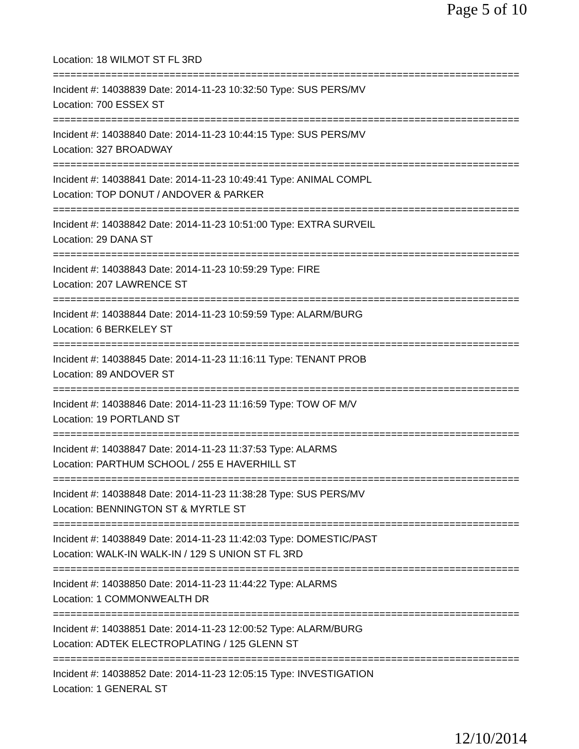Page 5 of 10
Location: 18 WILMOT ST FL 3RD
================================================================================
Incident #: 14038839 Date: 2014-11-23 10:32:50 Type: SUS PERS/MV
Location: 700 ESSEX ST
================================================================================
Incident #: 14038840 Date: 2014-11-23 10:44:15 Type: SUS PERS/MV
Location: 327 BROADWAY
================================================================================
Incident #: 14038841 Date: 2014-11-23 10:49:41 Type: ANIMAL COMPL
Location: TOP DONUT / ANDOVER & PARKER
================================================================================
Incident #: 14038842 Date: 2014-11-23 10:51:00 Type: EXTRA SURVEIL
Location: 29 DANA ST
================================================================================
Incident #: 14038843 Date: 2014-11-23 10:59:29 Type: FIRE
Location: 207 LAWRENCE ST
================================================================================
Incident #: 14038844 Date: 2014-11-23 10:59:59 Type: ALARM/BURG
Location: 6 BERKELEY ST
================================================================================
Incident #: 14038845 Date: 2014-11-23 11:16:11 Type: TENANT PROB
Location: 89 ANDOVER ST
================================================================================
Incident #: 14038846 Date: 2014-11-23 11:16:59 Type: TOW OF M/V
Location: 19 PORTLAND ST
================================================================================
Incident #: 14038847 Date: 2014-11-23 11:37:53 Type: ALARMS
Location: PARTHUM SCHOOL / 255 E HAVERHILL ST
================================================================================
Incident #: 14038848 Date: 2014-11-23 11:38:28 Type: SUS PERS/MV
Location: BENNINGTON ST & MYRTLE ST
================================================================================
Incident #: 14038849 Date: 2014-11-23 11:42:03 Type: DOMESTIC/PAST
Location: WALK-IN WALK-IN / 129 S UNION ST FL 3RD
================================================================================
Incident #: 14038850 Date: 2014-11-23 11:44:22 Type: ALARMS
Location: 1 COMMONWEALTH DR
================================================================================
Incident #: 14038851 Date: 2014-11-23 12:00:52 Type: ALARM/BURG
Location: ADTEK ELECTROPLATING / 125 GLENN ST
================================================================================
Incident #: 14038852 Date: 2014-11-23 12:05:15 Type: INVESTIGATION
Location: 1 GENERAL ST
12/10/2014